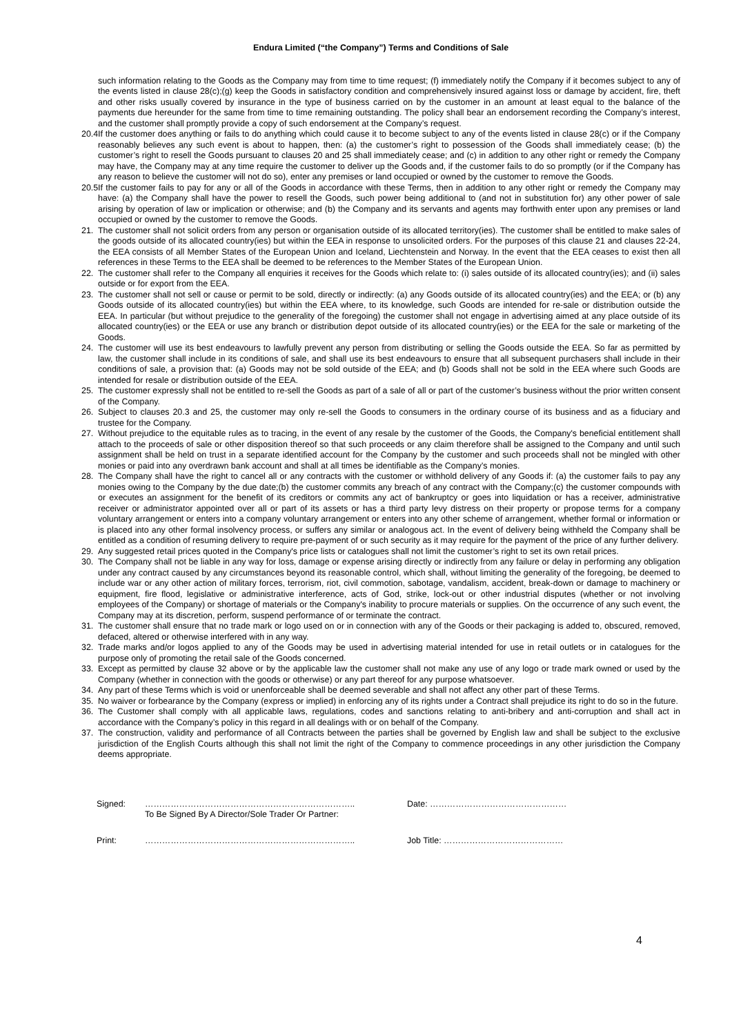Endura Limited (“the Company”) Terms and Conditions of Sale
such information relating to the Goods as the Company may from time to time request; (f) immediately notify the Company if it becomes subject to any of the events listed in clause 28(c);(g) keep the Goods in satisfactory condition and comprehensively insured against loss or damage by accident, fire, theft and other risks usually covered by insurance in the type of business carried on by the customer in an amount at least equal to the balance of the payments due hereunder for the same from time to time remaining outstanding. The policy shall bear an endorsement recording the Company’s interest, and the customer shall promptly provide a copy of such endorsement at the Company’s request.
20.4
If the customer does anything or fails to do anything which could cause it to become subject to any of the events listed in clause 28(c) or if the Company reasonably believes any such event is about to happen, then: (a) the customer’s right to possession of the Goods shall immediately cease; (b) the customer’s right to resell the Goods pursuant to clauses 20 and 25 shall immediately cease; and (c) in addition to any other right or remedy the Company may have, the Company may at any time require the customer to deliver up the Goods and, if the customer fails to do so promptly (or if the Company has any reason to believe the customer will not do so), enter any premises or land occupied or owned by the customer to remove the Goods.
20.5
If the customer fails to pay for any or all of the Goods in accordance with these Terms, then in addition to any other right or remedy the Company may have: (a) the Company shall have the power to resell the Goods, such power being additional to (and not in substitution for) any other power of sale arising by operation of law or implication or otherwise; and (b) the Company and its servants and agents may forthwith enter upon any premises or land occupied or owned by the customer to remove the Goods.
21. The customer shall not solicit orders from any person or organisation outside of its allocated territory(ies). The customer shall be entitled to make sales of the goods outside of its allocated country(ies) but within the EEA in response to unsolicited orders. For the purposes of this clause 21 and clauses 22-24, the EEA consists of all Member States of the European Union and Iceland, Liechtenstein and Norway. In the event that the EEA ceases to exist then all references in these Terms to the EEA shall be deemed to be references to the Member States of the European Union.
22. The customer shall refer to the Company all enquiries it receives for the Goods which relate to: (i) sales outside of its allocated country(ies); and (ii) sales outside or for export from the EEA.
23. The customer shall not sell or cause or permit to be sold, directly or indirectly: (a) any Goods outside of its allocated country(ies) and the EEA; or (b) any Goods outside of its allocated country(ies) but within the EEA where, to its knowledge, such Goods are intended for re-sale or distribution outside the EEA. In particular (but without prejudice to the generality of the foregoing) the customer shall not engage in advertising aimed at any place outside of its allocated country(ies) or the EEA or use any branch or distribution depot outside of its allocated country(ies) or the EEA for the sale or marketing of the Goods.
24. The customer will use its best endeavours to lawfully prevent any person from distributing or selling the Goods outside the EEA. So far as permitted by law, the customer shall include in its conditions of sale, and shall use its best endeavours to ensure that all subsequent purchasers shall include in their conditions of sale, a provision that: (a) Goods may not be sold outside of the EEA; and (b) Goods shall not be sold in the EEA where such Goods are intended for resale or distribution outside of the EEA.
25. The customer expressly shall not be entitled to re-sell the Goods as part of a sale of all or part of the customer’s business without the prior written consent of the Company.
26. Subject to clauses 20.3 and 25, the customer may only re-sell the Goods to consumers in the ordinary course of its business and as a fiduciary and trustee for the Company.
27. Without prejudice to the equitable rules as to tracing, in the event of any resale by the customer of the Goods, the Company's beneficial entitlement shall attach to the proceeds of sale or other disposition thereof so that such proceeds or any claim therefore shall be assigned to the Company and until such assignment shall be held on trust in a separate identified account for the Company by the customer and such proceeds shall not be mingled with other monies or paid into any overdrawn bank account and shall at all times be identifiable as the Company’s monies.
28. The Company shall have the right to cancel all or any contracts with the customer or withhold delivery of any Goods if: (a) the customer fails to pay any monies owing to the Company by the due date;(b) the customer commits any breach of any contract with the Company;(c) the customer compounds with or executes an assignment for the benefit of its creditors or commits any act of bankruptcy or goes into liquidation or has a receiver, administrative receiver or administrator appointed over all or part of its assets or has a third party levy distress on their property or propose terms for a company voluntary arrangement or enters into a company voluntary arrangement or enters into any other scheme of arrangement, whether formal or information or is placed into any other formal insolvency process, or suffers any similar or analogous act. In the event of delivery being withheld the Company shall be entitled as a condition of resuming delivery to require pre-payment of or such security as it may require for the payment of the price of any further delivery.
29. Any suggested retail prices quoted in the Company's price lists or catalogues shall not limit the customer’s right to set its own retail prices.
30. The Company shall not be liable in any way for loss, damage or expense arising directly or indirectly from any failure or delay in performing any obligation under any contract caused by any circumstances beyond its reasonable control, which shall, without limiting the generality of the foregoing, be deemed to include war or any other action of military forces, terrorism, riot, civil commotion, sabotage, vandalism, accident, break-down or damage to machinery or equipment, fire flood, legislative or administrative interference, acts of God, strike, lock-out or other industrial disputes (whether or not involving employees of the Company) or shortage of materials or the Company's inability to procure materials or supplies. On the occurrence of any such event, the Company may at its discretion, perform, suspend performance of or terminate the contract.
31. The customer shall ensure that no trade mark or logo used on or in connection with any of the Goods or their packaging is added to, obscured, removed, defaced, altered or otherwise interfered with in any way.
32. Trade marks and/or logos applied to any of the Goods may be used in advertising material intended for use in retail outlets or in catalogues for the purpose only of promoting the retail sale of the Goods concerned.
33. Except as permitted by clause 32 above or by the applicable law the customer shall not make any use of any logo or trade mark owned or used by the Company (whether in connection with the goods or otherwise) or any part thereof for any purpose whatsoever.
34. Any part of these Terms which is void or unenforceable shall be deemed severable and shall not affect any other part of these Terms.
35. No waiver or forbearance by the Company (express or implied) in enforcing any of its rights under a Contract shall prejudice its right to do so in the future.
36. The Customer shall comply with all applicable laws, regulations, codes and sanctions relating to anti-bribery and anti-corruption and shall act in accordance with the Company’s policy in this regard in all dealings with or on behalf of the Company.
37. The construction, validity and performance of all Contracts between the parties shall be governed by English law and shall be subject to the exclusive jurisdiction of the English Courts although this shall not limit the right of the Company to commence proceedings in any other jurisdiction the Company deems appropriate.
4
Signed: ……………………………………………………………….. Date: …………………………………………
To Be Signed By A Director/Sole Trader Or Partner:
Print: ……………………………………………………………….. Job Title: ……………………………………